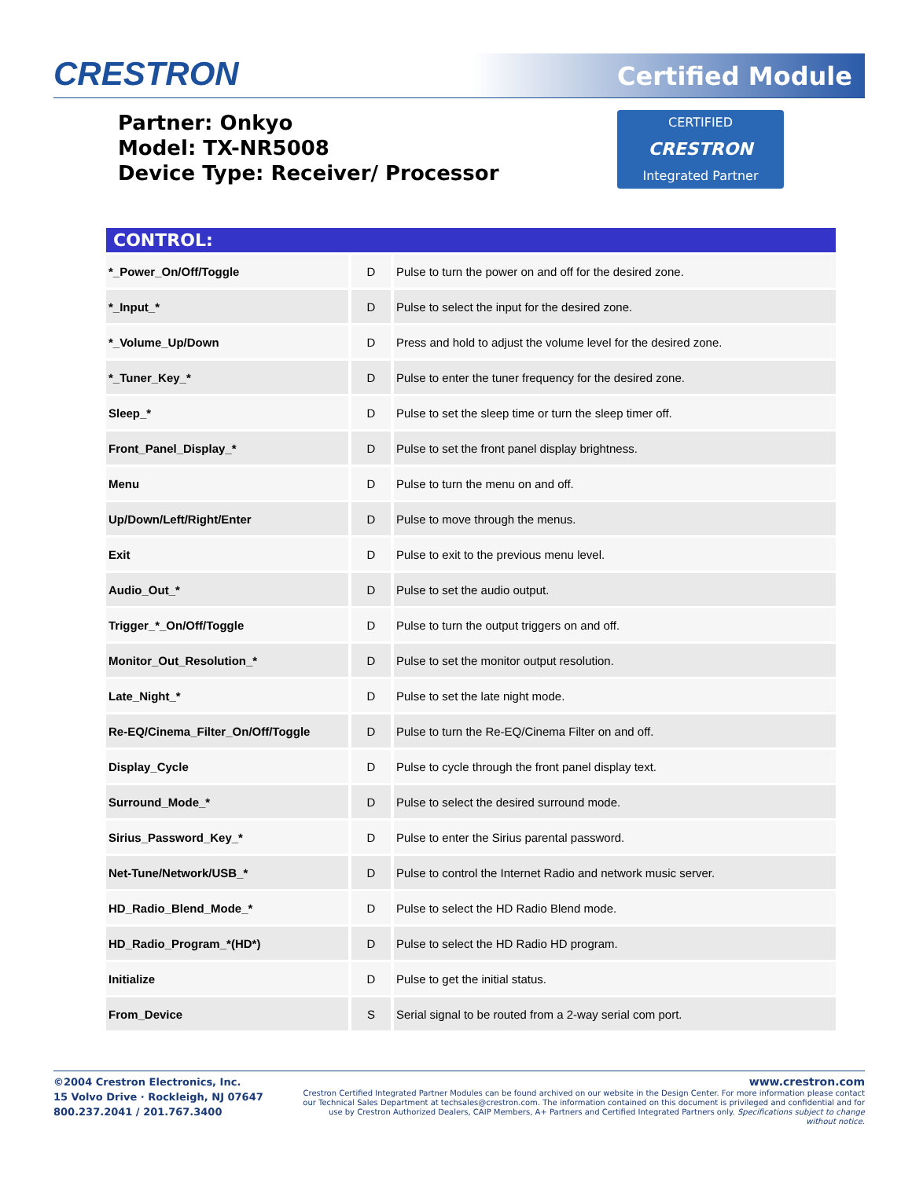CRESTRON Certified Module
Partner: Onkyo
Model: TX-NR5008
Device Type: Receiver/ Processor
CERTIFIED
CRESTRON
Integrated Partner
| CONTROL: | | |
| --- | --- | --- |
| *_Power_On/Off/Toggle | D | Pulse to turn the power on and off for the desired zone. |
| *_Input_* | D | Pulse to select the input for the desired zone. |
| *_Volume_Up/Down | D | Press and hold to adjust the volume level for the desired zone. |
| *_Tuner_Key_* | D | Pulse to enter the tuner frequency for the desired zone. |
| Sleep_* | D | Pulse to set the sleep time or turn the sleep timer off. |
| Front_Panel_Display_* | D | Pulse to set the front panel display brightness. |
| Menu | D | Pulse to turn the menu on and off. |
| Up/Down/Left/Right/Enter | D | Pulse to move through the menus. |
| Exit | D | Pulse to exit to the previous menu level. |
| Audio_Out_* | D | Pulse to set the audio output. |
| Trigger_*_On/Off/Toggle | D | Pulse to turn the output triggers on and off. |
| Monitor_Out_Resolution_* | D | Pulse to set the monitor output resolution. |
| Late_Night_* | D | Pulse to set the late night mode. |
| Re-EQ/Cinema_Filter_On/Off/Toggle | D | Pulse to turn the Re-EQ/Cinema Filter on and off. |
| Display_Cycle | D | Pulse to cycle through the front panel display text. |
| Surround_Mode_* | D | Pulse to select the desired surround mode. |
| Sirius_Password_Key_* | D | Pulse to enter the Sirius parental password. |
| Net-Tune/Network/USB_* | D | Pulse to control the Internet Radio and network music server. |
| HD_Radio_Blend_Mode_* | D | Pulse to select the HD Radio Blend mode. |
| HD_Radio_Program_*(HD*) | D | Pulse to select the HD Radio HD program. |
| Initialize | D | Pulse to get the initial status. |
| From_Device | S | Serial signal to be routed from a 2-way serial com port. |
©2004 Crestron Electronics, Inc.
15 Volvo Drive · Rockleigh, NJ 07647
800.237.2041 / 201.767.3400
www.crestron.com
Crestron Certified Integrated Partner Modules can be found archived on our website in the Design Center. For more information please contact our Technical Sales Department at techsales@crestron.com. The information contained on this document is privileged and confidential and for use by Crestron Authorized Dealers, CAIP Members, A+ Partners and Certified Integrated Partners only. Specifications subject to change without notice.